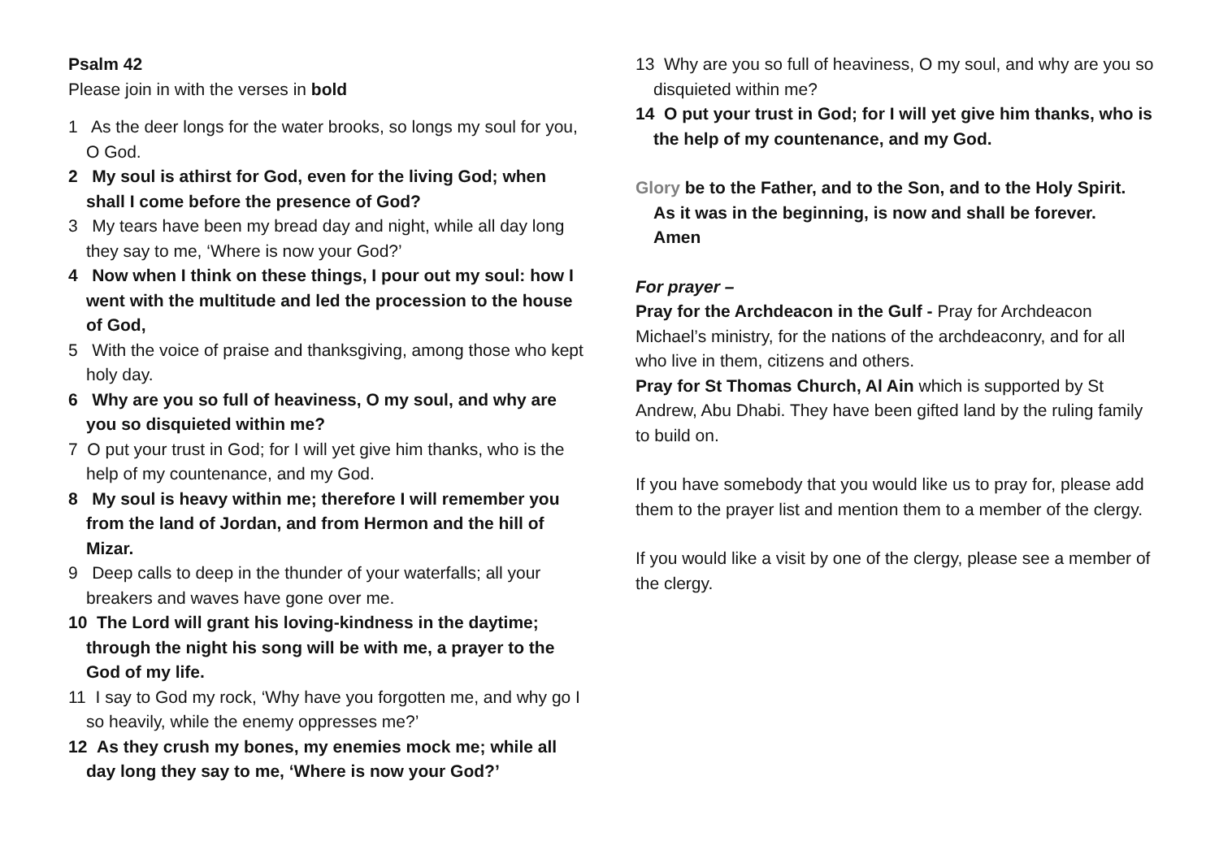Psalm 42
Please join in with the verses in bold
1 As the deer longs for the water brooks, so longs my soul for you, O God.
2 My soul is athirst for God, even for the living God; when shall I come before the presence of God?
3 My tears have been my bread day and night, while all day long they say to me, ‘Where is now your God?’
4 Now when I think on these things, I pour out my soul: how I went with the multitude and led the procession to the house of God,
5 With the voice of praise and thanksgiving, among those who kept holy day.
6 Why are you so full of heaviness, O my soul, and why are you so disquieted within me?
7 O put your trust in God; for I will yet give him thanks, who is the help of my countenance, and my God.
8 My soul is heavy within me; therefore I will remember you from the land of Jordan, and from Hermon and the hill of Mizar.
9 Deep calls to deep in the thunder of your waterfalls; all your breakers and waves have gone over me.
10 The Lord will grant his loving-kindness in the daytime; through the night his song will be with me, a prayer to the God of my life.
11 I say to God my rock, ‘Why have you forgotten me, and why go I so heavily, while the enemy oppresses me?’
12 As they crush my bones, my enemies mock me; while all day long they say to me, ‘Where is now your God?’
13 Why are you so full of heaviness, O my soul, and why are you so disquieted within me?
14 O put your trust in God; for I will yet give him thanks, who is the help of my countenance, and my God.
Glory be to the Father, and to the Son, and to the Holy Spirit.
As it was in the beginning, is now and shall be forever.
Amen
For prayer –
Pray for the Archdeacon in the Gulf - Pray for Archdeacon Michael’s ministry, for the nations of the archdeaconry, and for all who live in them, citizens and others.
Pray for St Thomas Church, Al Ain which is supported by St Andrew, Abu Dhabi. They have been gifted land by the ruling family to build on.
If you have somebody that you would like us to pray for, please add them to the prayer list and mention them to a member of the clergy.
If you would like a visit by one of the clergy, please see a member of the clergy.